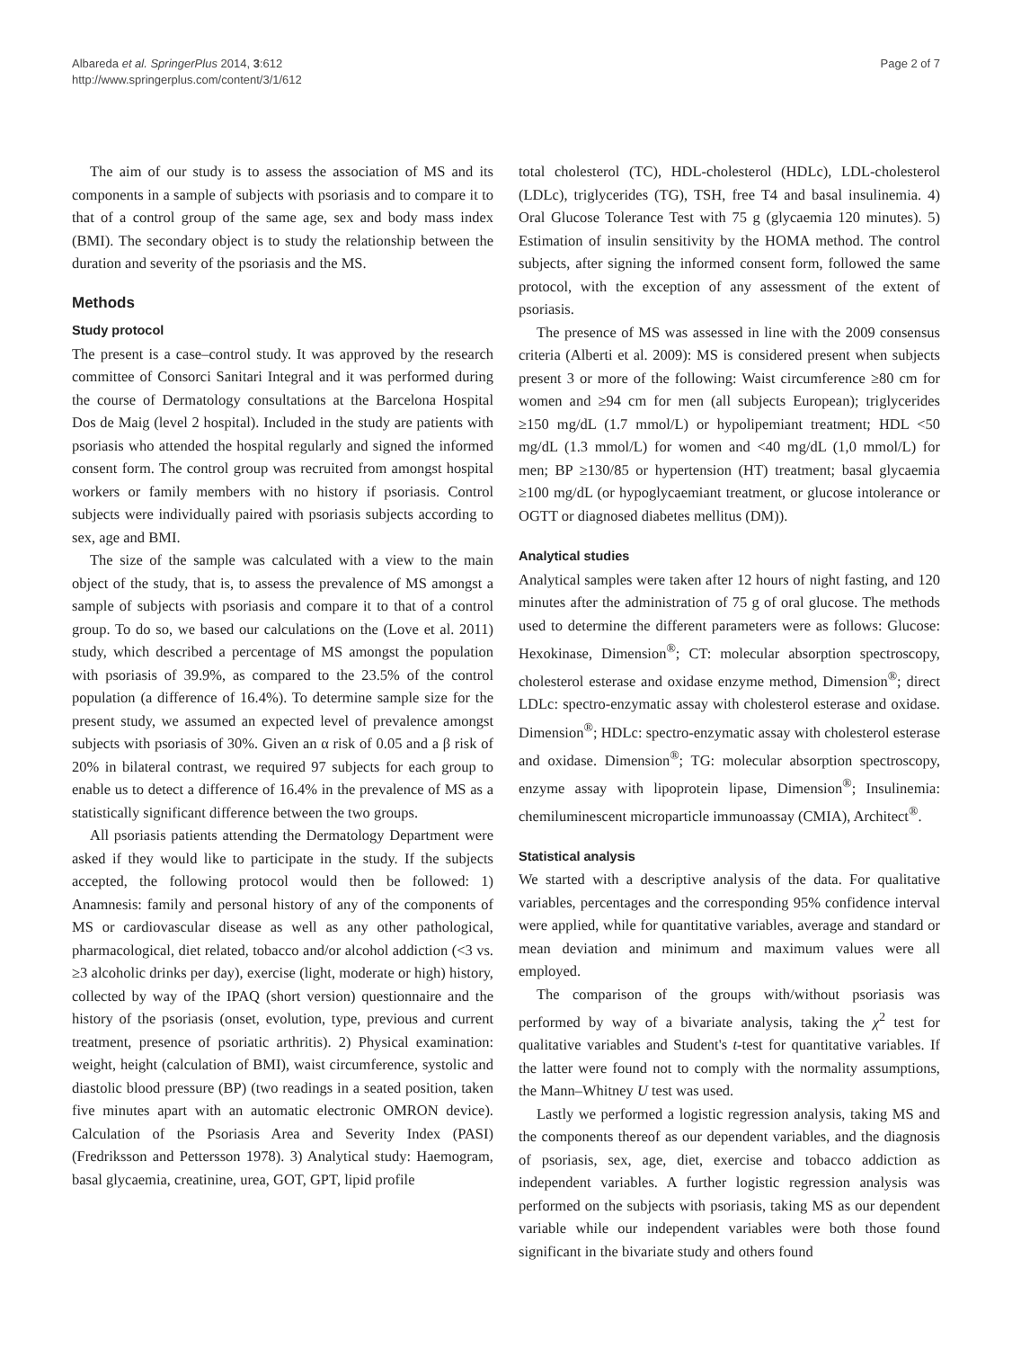Albareda et al. SpringerPlus 2014, 3:612
http://www.springerplus.com/content/3/1/612
Page 2 of 7
The aim of our study is to assess the association of MS and its components in a sample of subjects with psoriasis and to compare it to that of a control group of the same age, sex and body mass index (BMI). The secondary object is to study the relationship between the duration and severity of the psoriasis and the MS.
Methods
Study protocol
The present is a case–control study. It was approved by the research committee of Consorci Sanitari Integral and it was performed during the course of Dermatology consultations at the Barcelona Hospital Dos de Maig (level 2 hospital). Included in the study are patients with psoriasis who attended the hospital regularly and signed the informed consent form. The control group was recruited from amongst hospital workers or family members with no history if psoriasis. Control subjects were individually paired with psoriasis subjects according to sex, age and BMI.
The size of the sample was calculated with a view to the main object of the study, that is, to assess the prevalence of MS amongst a sample of subjects with psoriasis and compare it to that of a control group. To do so, we based our calculations on the (Love et al. 2011) study, which described a percentage of MS amongst the population with psoriasis of 39.9%, as compared to the 23.5% of the control population (a difference of 16.4%). To determine sample size for the present study, we assumed an expected level of prevalence amongst subjects with psoriasis of 30%. Given an α risk of 0.05 and a β risk of 20% in bilateral contrast, we required 97 subjects for each group to enable us to detect a difference of 16.4% in the prevalence of MS as a statistically significant difference between the two groups.
All psoriasis patients attending the Dermatology Department were asked if they would like to participate in the study. If the subjects accepted, the following protocol would then be followed: 1) Anamnesis: family and personal history of any of the components of MS or cardiovascular disease as well as any other pathological, pharmacological, diet related, tobacco and/or alcohol addiction (<3 vs. ≥3 alcoholic drinks per day), exercise (light, moderate or high) history, collected by way of the IPAQ (short version) questionnaire and the history of the psoriasis (onset, evolution, type, previous and current treatment, presence of psoriatic arthritis). 2) Physical examination: weight, height (calculation of BMI), waist circumference, systolic and diastolic blood pressure (BP) (two readings in a seated position, taken five minutes apart with an automatic electronic OMRON device). Calculation of the Psoriasis Area and Severity Index (PASI) (Fredriksson and Pettersson 1978). 3) Analytical study: Haemogram, basal glycaemia, creatinine, urea, GOT, GPT, lipid profile
total cholesterol (TC), HDL-cholesterol (HDLc), LDL-cholesterol (LDLc), triglycerides (TG), TSH, free T4 and basal insulinemia. 4) Oral Glucose Tolerance Test with 75 g (glycaemia 120 minutes). 5) Estimation of insulin sensitivity by the HOMA method. The control subjects, after signing the informed consent form, followed the same protocol, with the exception of any assessment of the extent of psoriasis.
The presence of MS was assessed in line with the 2009 consensus criteria (Alberti et al. 2009): MS is considered present when subjects present 3 or more of the following: Waist circumference ≥80 cm for women and ≥94 cm for men (all subjects European); triglycerides ≥150 mg/dL (1.7 mmol/L) or hypolipemiant treatment; HDL <50 mg/dL (1.3 mmol/L) for women and <40 mg/dL (1,0 mmol/L) for men; BP ≥130/85 or hypertension (HT) treatment; basal glycaemia ≥100 mg/dL (or hypoglycaemiant treatment, or glucose intolerance or OGTT or diagnosed diabetes mellitus (DM)).
Analytical studies
Analytical samples were taken after 12 hours of night fasting, and 120 minutes after the administration of 75 g of oral glucose. The methods used to determine the different parameters were as follows: Glucose: Hexokinase, Dimension<sup>®</sup>; CT: molecular absorption spectroscopy, cholesterol esterase and oxidase enzyme method, Dimension<sup>®</sup>; direct LDLc: spectro-enzymatic assay with cholesterol esterase and oxidase. Dimension<sup>®</sup>; HDLc: spectro-enzymatic assay with cholesterol esterase and oxidase. Dimension<sup>®</sup>; TG: molecular absorption spectroscopy, enzyme assay with lipoprotein lipase, Dimension<sup>®</sup>; Insulinemia: chemiluminescent microparticle immunoassay (CMIA), Architect<sup>®</sup>.
Statistical analysis
We started with a descriptive analysis of the data. For qualitative variables, percentages and the corresponding 95% confidence interval were applied, while for quantitative variables, average and standard or mean deviation and minimum and maximum values were all employed.
The comparison of the groups with/without psoriasis was performed by way of a bivariate analysis, taking the χ<sup>2</sup> test for qualitative variables and Student's t-test for quantitative variables. If the latter were found not to comply with the normality assumptions, the Mann–Whitney U test was used.
Lastly we performed a logistic regression analysis, taking MS and the components thereof as our dependent variables, and the diagnosis of psoriasis, sex, age, diet, exercise and tobacco addiction as independent variables. A further logistic regression analysis was performed on the subjects with psoriasis, taking MS as our dependent variable while our independent variables were both those found significant in the bivariate study and others found